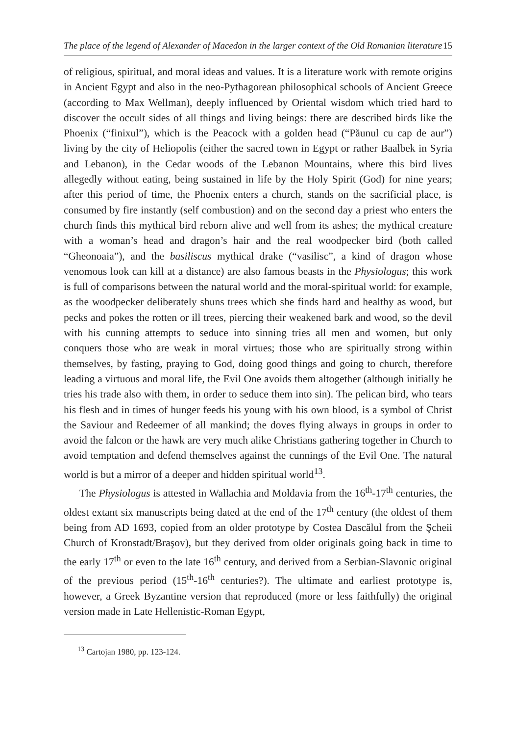The place of the legend of Alexander of Macedon in the larger context of the Old Romanian literature 15
of religious, spiritual, and moral ideas and values. It is a literature work with remote origins in Ancient Egypt and also in the neo-Pythagorean philosophical schools of Ancient Greece (according to Max Wellman), deeply influenced by Oriental wisdom which tried hard to discover the occult sides of all things and living beings: there are described birds like the Phoenix (“finixul”), which is the Peacock with a golden head (“Păunul cu cap de aur”) living by the city of Heliopolis (either the sacred town in Egypt or rather Baalbek in Syria and Lebanon), in the Cedar woods of the Lebanon Mountains, where this bird lives allegedly without eating, being sustained in life by the Holy Spirit (God) for nine years; after this period of time, the Phoenix enters a church, stands on the sacrificial place, is consumed by fire instantly (self combustion) and on the second day a priest who enters the church finds this mythical bird reborn alive and well from its ashes; the mythical creature with a woman’s head and dragon’s hair and the real woodpecker bird (both called “Gheonoaia”), and the basiliscus mythical drake (“vasilisc”, a kind of dragon whose venomous look can kill at a distance) are also famous beasts in the Physiologus; this work is full of comparisons between the natural world and the moral-spiritual world: for example, as the woodpecker deliberately shuns trees which she finds hard and healthy as wood, but pecks and pokes the rotten or ill trees, piercing their weakened bark and wood, so the devil with his cunning attempts to seduce into sinning tries all men and women, but only conquers those who are weak in moral virtues; those who are spiritually strong within themselves, by fasting, praying to God, doing good things and going to church, therefore leading a virtuous and moral life, the Evil One avoids them altogether (although initially he tries his trade also with them, in order to seduce them into sin). The pelican bird, who tears his flesh and in times of hunger feeds his young with his own blood, is a symbol of Christ the Saviour and Redeemer of all mankind; the doves flying always in groups in order to avoid the falcon or the hawk are very much alike Christians gathering together in Church to avoid temptation and defend themselves against the cunnings of the Evil One. The natural world is but a mirror of a deeper and hidden spiritual world<sup>13</sup>.
The Physiologus is attested in Wallachia and Moldavia from the 16<sup>th</sup>-17<sup>th</sup> centuries, the oldest extant six manuscripts being dated at the end of the 17<sup>th</sup> century (the oldest of them being from AD 1693, copied from an older prototype by Costea Dascălul from the Şcheii Church of Kronstadt/Braşov), but they derived from older originals going back in time to the early 17<sup>th</sup> or even to the late 16<sup>th</sup> century, and derived from a Serbian-Slavonic original of the previous period (15<sup>th</sup>-16<sup>th</sup> centuries?). The ultimate and earliest prototype is, however, a Greek Byzantine version that reproduced (more or less faithfully) the original version made in Late Hellenistic-Roman Egypt,
<sup>13</sup> Cartojan 1980, pp. 123-124.